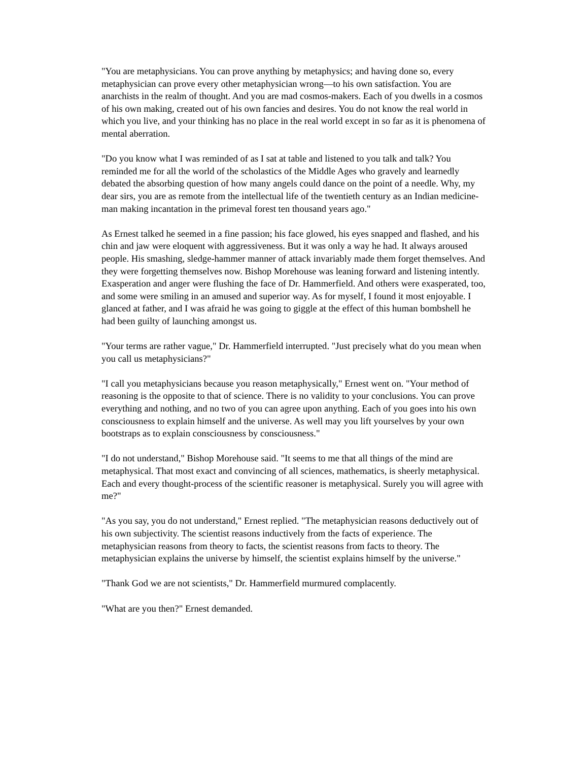"You are metaphysicians. You can prove anything by metaphysics; and having done so, every metaphysician can prove every other metaphysician wrong—to his own satisfaction. You are anarchists in the realm of thought. And you are mad cosmos-makers. Each of you dwells in a cosmos of his own making, created out of his own fancies and desires. You do not know the real world in which you live, and your thinking has no place in the real world except in so far as it is phenomena of mental aberration.
"Do you know what I was reminded of as I sat at table and listened to you talk and talk? You reminded me for all the world of the scholastics of the Middle Ages who gravely and learnedly debated the absorbing question of how many angels could dance on the point of a needle. Why, my dear sirs, you are as remote from the intellectual life of the twentieth century as an Indian medicine-man making incantation in the primeval forest ten thousand years ago."
As Ernest talked he seemed in a fine passion; his face glowed, his eyes snapped and flashed, and his chin and jaw were eloquent with aggressiveness. But it was only a way he had. It always aroused people. His smashing, sledge-hammer manner of attack invariably made them forget themselves. And they were forgetting themselves now. Bishop Morehouse was leaning forward and listening intently. Exasperation and anger were flushing the face of Dr. Hammerfield. And others were exasperated, too, and some were smiling in an amused and superior way. As for myself, I found it most enjoyable. I glanced at father, and I was afraid he was going to giggle at the effect of this human bombshell he had been guilty of launching amongst us.
"Your terms are rather vague," Dr. Hammerfield interrupted. "Just precisely what do you mean when you call us metaphysicians?"
"I call you metaphysicians because you reason metaphysically," Ernest went on. "Your method of reasoning is the opposite to that of science. There is no validity to your conclusions. You can prove everything and nothing, and no two of you can agree upon anything. Each of you goes into his own consciousness to explain himself and the universe. As well may you lift yourselves by your own bootstraps as to explain consciousness by consciousness."
"I do not understand," Bishop Morehouse said. "It seems to me that all things of the mind are metaphysical. That most exact and convincing of all sciences, mathematics, is sheerly metaphysical. Each and every thought-process of the scientific reasoner is metaphysical. Surely you will agree with me?"
"As you say, you do not understand," Ernest replied. "The metaphysician reasons deductively out of his own subjectivity. The scientist reasons inductively from the facts of experience. The metaphysician reasons from theory to facts, the scientist reasons from facts to theory. The metaphysician explains the universe by himself, the scientist explains himself by the universe."
"Thank God we are not scientists," Dr. Hammerfield murmured complacently.
"What are you then?" Ernest demanded.